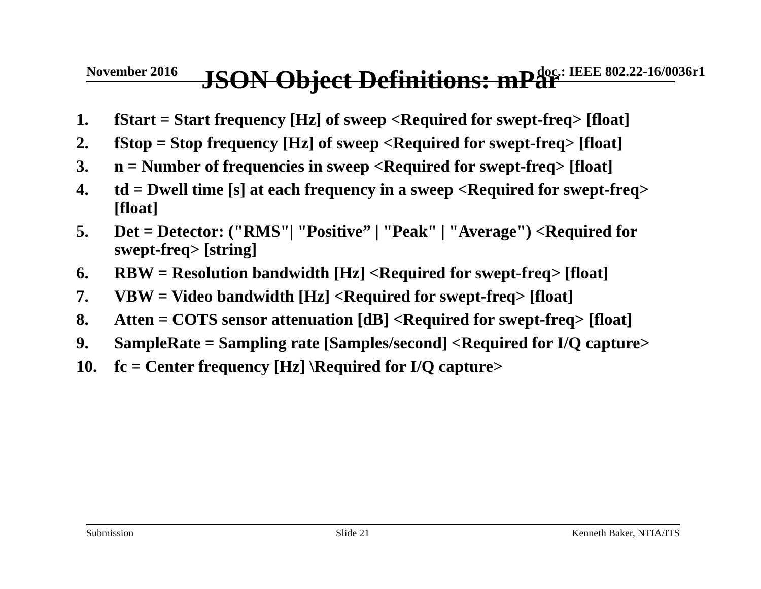November 2016 doc.: IEEE 802.22-16/0036r1
JSON Object Definitions: mPar
1. fStart = Start frequency [Hz] of sweep <Required for swept-freq> [float]
2. fStop = Stop frequency [Hz] of sweep <Required for swept-freq> [float]
3. n = Number of frequencies in sweep <Required for swept-freq> [float]
4. td = Dwell time [s] at each frequency in a sweep <Required for swept-freq> [float]
5. Det = Detector: ("RMS"| "Positive” | "Peak" | "Average") <Required for swept-freq> [string]
6. RBW = Resolution bandwidth [Hz] <Required for swept-freq> [float]
7. VBW = Video bandwidth [Hz] <Required for swept-freq> [float]
8. Atten = COTS sensor attenuation [dB] <Required for swept-freq> [float]
9. SampleRate = Sampling rate [Samples/second] <Required for I/Q capture>
10. fc = Center frequency [Hz] \Required for I/Q capture>
Submission Slide 21 Kenneth Baker, NTIA/ITS